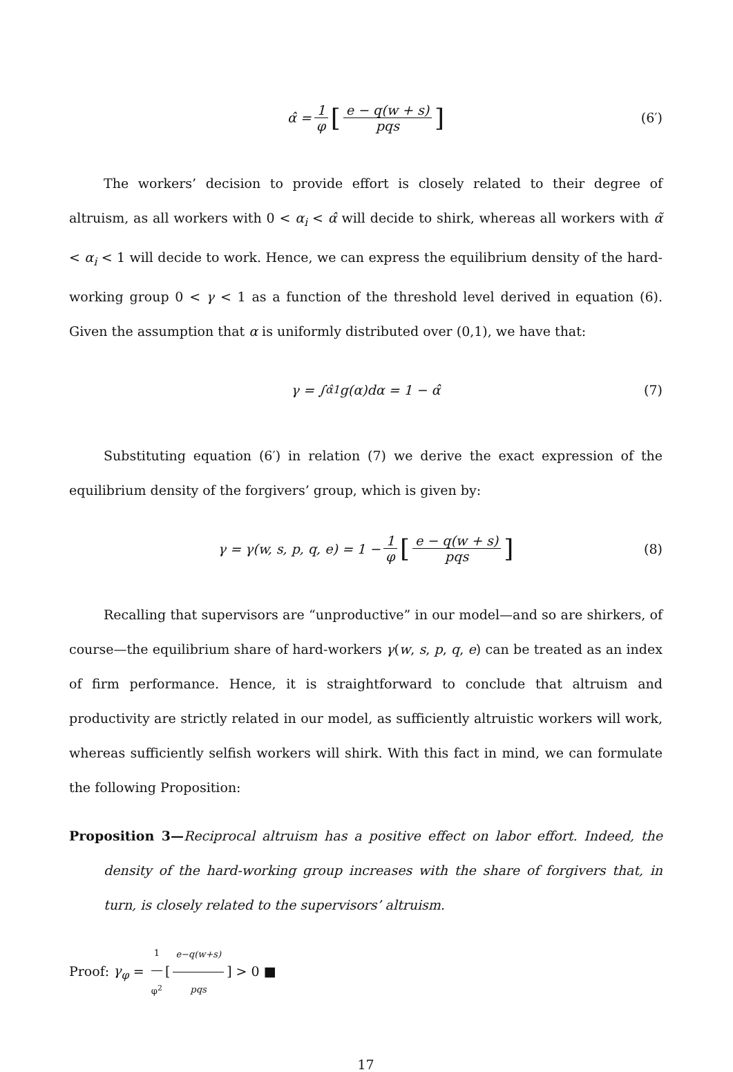α̂ = 1 φ [e − q(w + s) pqs] (6′)
The workers’ decision to provide effort is closely related to their degree of altruism, as all workers with 0 < α<sub>i</sub> < α̂ will decide to shirk, whereas all workers with α̃ < α<sub>i</sub> < 1 will decide to work. Hence, we can express the equilibrium density of the hard-working group 0 < γ < 1 as a function of the threshold level derived in equation (6). Given the assumption that α is uniformly distributed over (0,1), we have that:
γ = ∫<sub>α̂</sub><sup>1</sup> g(α)dα = 1 − α̂ (7)
Substituting equation (6′) in relation (7) we derive the exact expression of the equilibrium density of the forgivers’ group, which is given by:
γ = γ(w, s, p, q, e) = 1 − 1 φ [e − q(w + s) pqs] (8)
Recalling that supervisors are “unproductive” in our model—and so are shirkers, of course—the equilibrium share of hard-workers γ(w, s, p, q, e) can be treated as an index of firm performance. Hence, it is straightforward to conclude that altruism and productivity are strictly related in our model, as sufficiently altruistic workers will work, whereas sufficiently selfish workers will shirk. With this fact in mind, we can formulate the following Proposition:
Proposition 3—Reciprocal altruism has a positive effect on labor effort. Indeed, the density of the hard-working group increases with the share of forgivers that, in turn, is closely related to the supervisors’ altruism.
Proof: γ<sub>φ</sub> = 1 φ<sup>2</sup> [e−q(w+s) pqs] > 0 ■
17